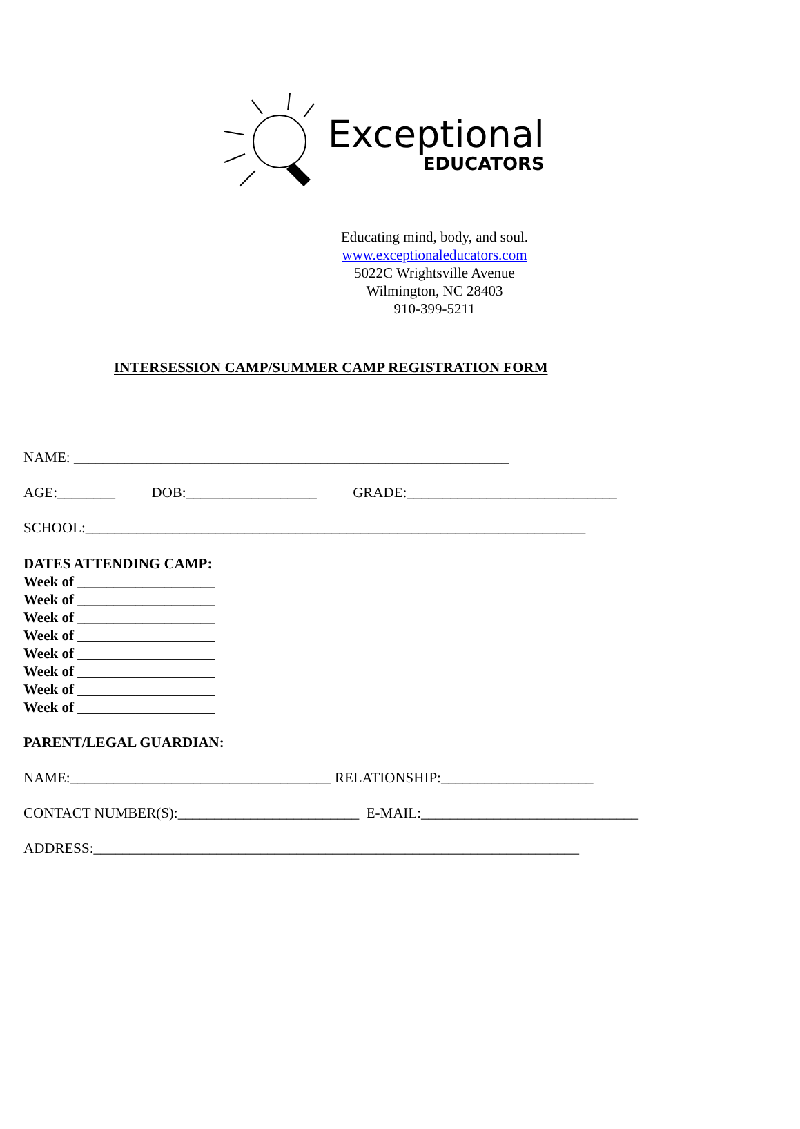Exceptional
EDUCATORS
Educating mind, body, and soul.
www.exceptionaleducators.com
5022C Wrightsville Avenue
Wilmington, NC 28403
910-399-5211
INTERSESSION CAMP/SUMMER CAMP REGISTRATION FORM
NAME: ____________________________________________________________
AGE:________ DOB:__________________ GRADE:_____________________________
SCHOOL:_____________________________________________________________________
DATES ATTENDING CAMP:
Week of ___________________
Week of ___________________
Week of ___________________
Week of ___________________
Week of ___________________
Week of ___________________
Week of ___________________
Week of ___________________
PARENT/LEGAL GUARDIAN:
NAME:____________________________________ RELATIONSHIP:_____________________
CONTACT NUMBER(S):_________________________ E-MAIL:______________________________
ADDRESS:___________________________________________________________________